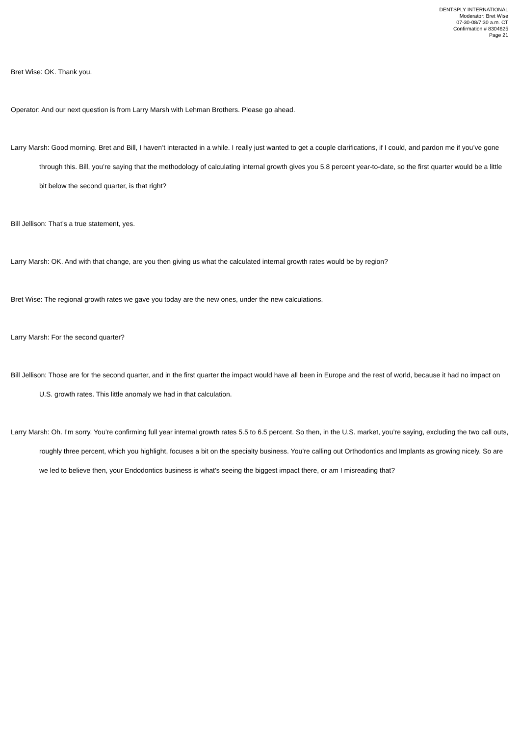DENTSPLY INTERNATIONAL
Moderator: Bret Wise
07-30-08/7:30 a.m. CT
Confirmation # 8304625
Page 21
Bret Wise: OK. Thank you.
Operator: And our next question is from Larry Marsh with Lehman Brothers. Please go ahead.
Larry Marsh: Good morning. Bret and Bill, I haven’t interacted in a while. I really just wanted to get a couple clarifications, if I could, and pardon me if you’ve gone through this. Bill, you’re saying that the methodology of calculating internal growth gives you 5.8 percent year-to-date, so the first quarter would be a little bit below the second quarter, is that right?
Bill Jellison: That’s a true statement, yes.
Larry Marsh: OK. And with that change, are you then giving us what the calculated internal growth rates would be by region?
Bret Wise: The regional growth rates we gave you today are the new ones, under the new calculations.
Larry Marsh: For the second quarter?
Bill Jellison: Those are for the second quarter, and in the first quarter the impact would have all been in Europe and the rest of world, because it had no impact on U.S. growth rates. This little anomaly we had in that calculation.
Larry Marsh: Oh. I’m sorry. You’re confirming full year internal growth rates 5.5 to 6.5 percent. So then, in the U.S. market, you’re saying, excluding the two call outs, roughly three percent, which you highlight, focuses a bit on the specialty business. You’re calling out Orthodontics and Implants as growing nicely. So are we led to believe then, your Endodontics business is what’s seeing the biggest impact there, or am I misreading that?